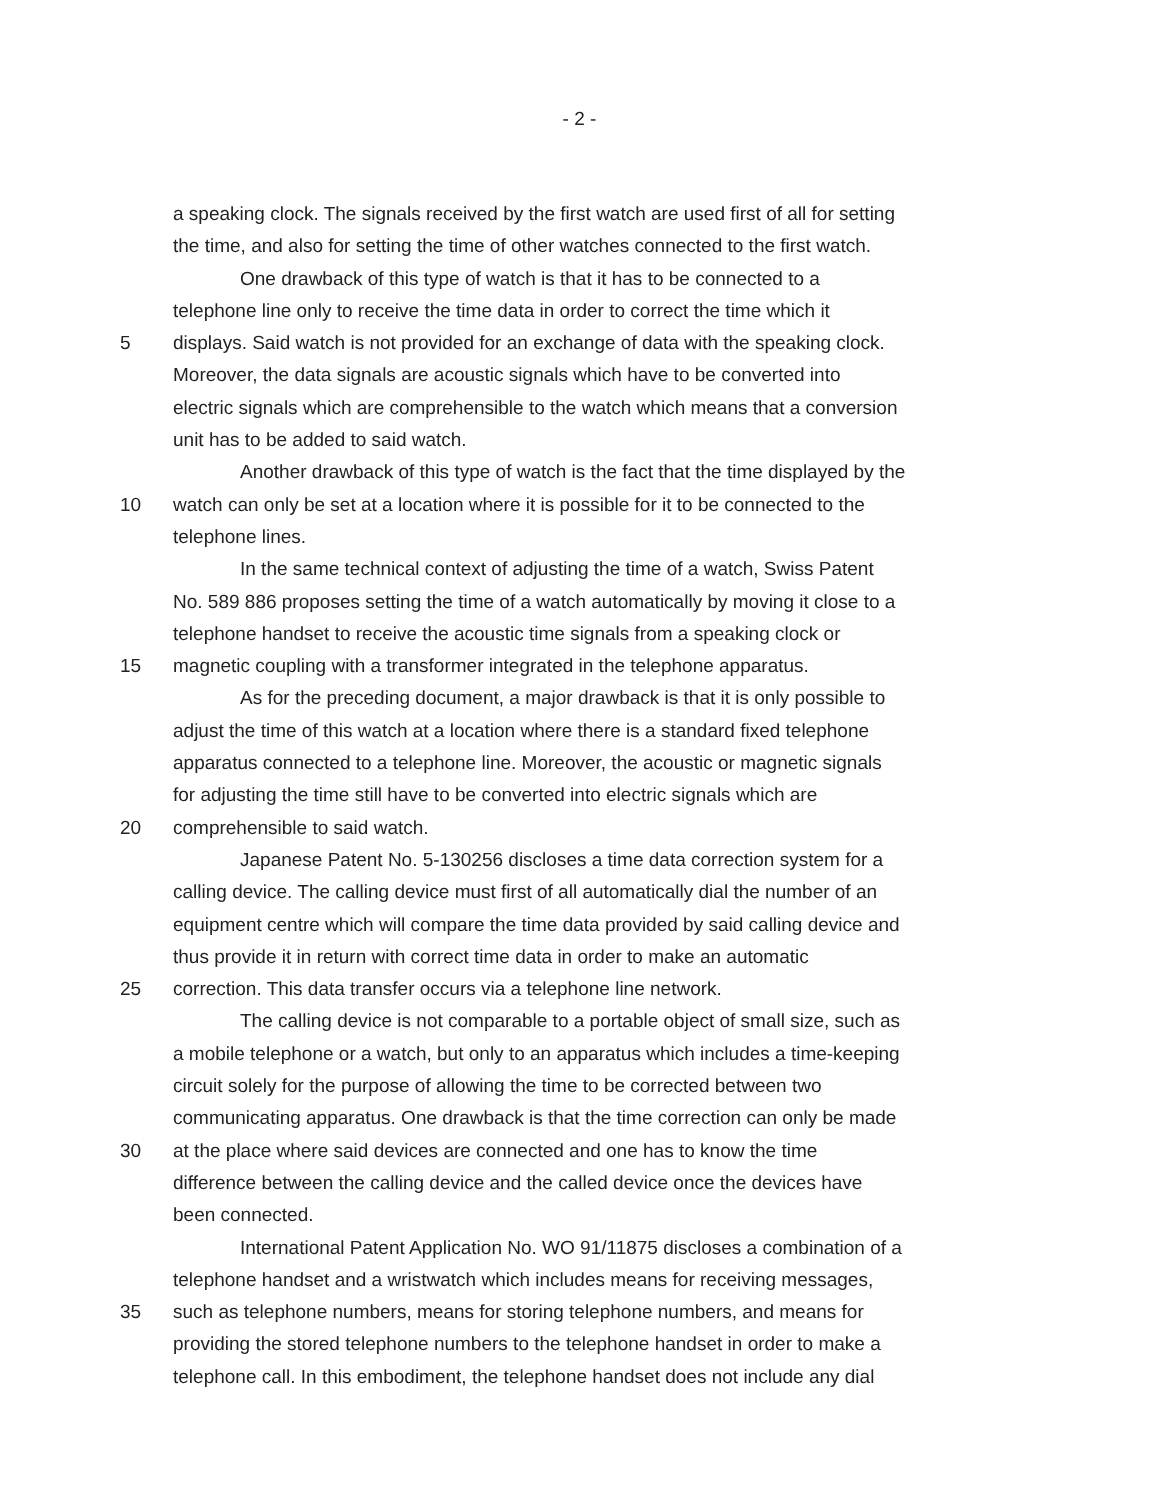- 2 -
a speaking clock. The signals received by the first watch are used first of all for setting
the time, and also for setting the time of other watches connected to the first watch.
One drawback of this type of watch is that it has to be connected to a
telephone line only to receive the time data in order to correct the time which it
5 displays. Said watch is not provided for an exchange of data with the speaking clock.
Moreover, the data signals are acoustic signals which have to be converted into
electric signals which are comprehensible to the watch which means that a conversion
unit has to be added to said watch.
Another drawback of this type of watch is the fact that the time displayed by the
10 watch can only be set at a location where it is possible for it to be connected to the
telephone lines.
In the same technical context of adjusting the time of a watch, Swiss Patent
No. 589 886 proposes setting the time of a watch automatically by moving it close to a
telephone handset to receive the acoustic time signals from a speaking clock or
15 magnetic coupling with a transformer integrated in the telephone apparatus.
As for the preceding document, a major drawback is that it is only possible to
adjust the time of this watch at a location where there is a standard fixed telephone
apparatus connected to a telephone line. Moreover, the acoustic or magnetic signals
for adjusting the time still have to be converted into electric signals which are
20 comprehensible to said watch.
Japanese Patent No. 5-130256 discloses a time data correction system for a
calling device. The calling device must first of all automatically dial the number of an
equipment centre which will compare the time data provided by said calling device and
thus provide it in return with correct time data in order to make an automatic
25 correction. This data transfer occurs via a telephone line network.
The calling device is not comparable to a portable object of small size, such as
a mobile telephone or a watch, but only to an apparatus which includes a time-keeping
circuit solely for the purpose of allowing the time to be corrected between two
communicating apparatus. One drawback is that the time correction can only be made
30 at the place where said devices are connected and one has to know the time
difference between the calling device and the called device once the devices have
been connected.
International Patent Application No. WO 91/11875 discloses a combination of a
telephone handset and a wristwatch which includes means for receiving messages,
35 such as telephone numbers, means for storing telephone numbers, and means for
providing the stored telephone numbers to the telephone handset in order to make a
telephone call. In this embodiment, the telephone handset does not include any dial